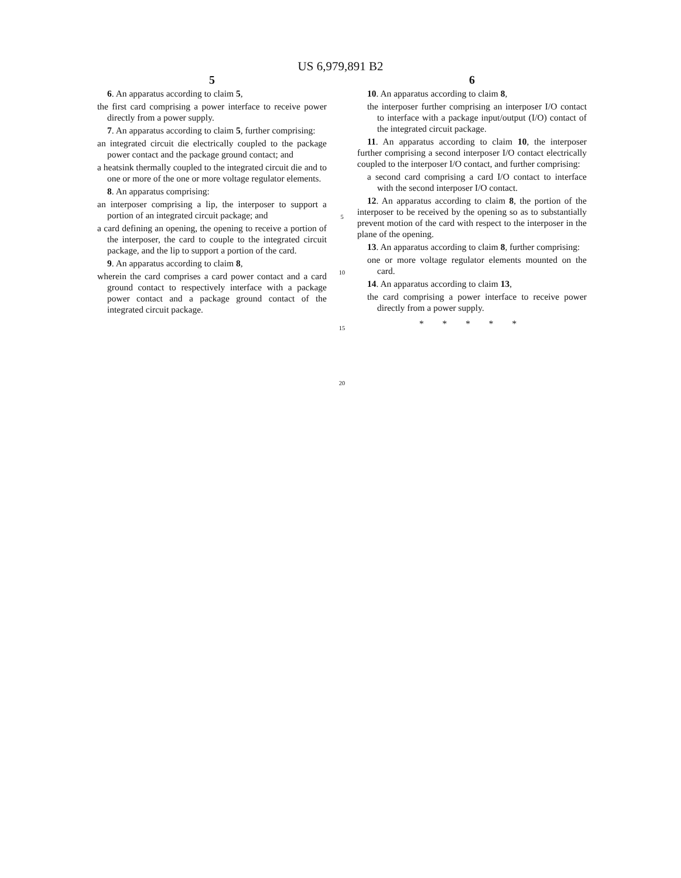US 6,979,891 B2
5
6. An apparatus according to claim 5,
the first card comprising a power interface to receive power directly from a power supply.
7. An apparatus according to claim 5, further comprising:
an integrated circuit die electrically coupled to the package power contact and the package ground contact; and
a heatsink thermally coupled to the integrated circuit die and to one or more of the one or more voltage regulator elements.
8. An apparatus comprising:
an interposer comprising a lip, the interposer to support a portion of an integrated circuit package; and
a card defining an opening, the opening to receive a portion of the interposer, the card to couple to the integrated circuit package, and the lip to support a portion of the card.
9. An apparatus according to claim 8,
wherein the card comprises a card power contact and a card ground contact to respectively interface with a package power contact and a package ground contact of the integrated circuit package.
5
10
15
20
6
10. An apparatus according to claim 8,
the interposer further comprising an interposer I/O contact to interface with a package input/output (I/O) contact of the integrated circuit package.
11. An apparatus according to claim 10, the interposer further comprising a second interposer I/O contact electrically coupled to the interposer I/O contact, and further comprising:
a second card comprising a card I/O contact to interface with the second interposer I/O contact.
12. An apparatus according to claim 8, the portion of the interposer to be received by the opening so as to substantially prevent motion of the card with respect to the interposer in the plane of the opening.
13. An apparatus according to claim 8, further comprising:
one or more voltage regulator elements mounted on the card.
14. An apparatus according to claim 13,
the card comprising a power interface to receive power directly from a power supply.
* * * * *